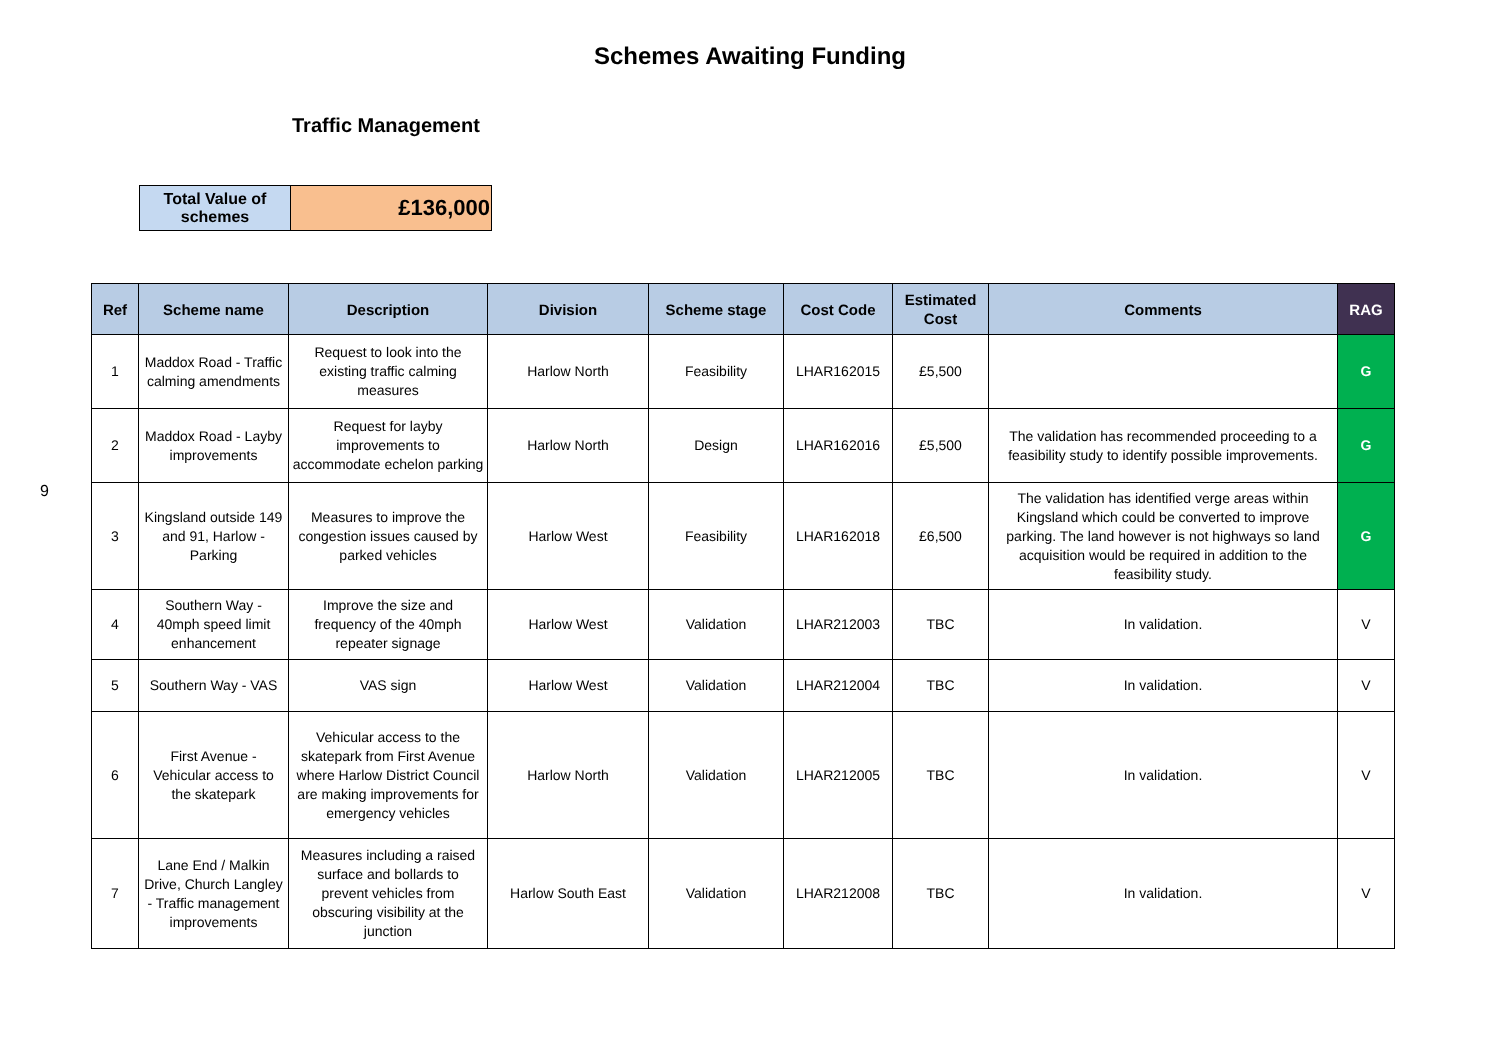Schemes Awaiting Funding
Traffic Management
9
| Total Value of schemes | £136,000 |
| Ref | Scheme name | Description | Division | Scheme stage | Cost Code | Estimated Cost | Comments | RAG |
| --- | --- | --- | --- | --- | --- | --- | --- | --- |
| 1 | Maddox Road - Traffic calming amendments | Request to look into the existing traffic calming measures | Harlow North | Feasibility | LHAR162015 | £5,500 | | G |
| 2 | Maddox Road - Layby improvements | Request for layby improvements to accommodate echelon parking | Harlow North | Design | LHAR162016 | £5,500 | The validation has recommended proceeding to a feasibility study to identify possible improvements. | G |
| 3 | Kingsland outside 149 and 91, Harlow - Parking | Measures to improve the congestion issues caused by parked vehicles | Harlow West | Feasibility | LHAR162018 | £6,500 | The validation has identified verge areas within Kingsland which could be converted to improve parking. The land however is not highways so land acquisition would be required in addition to the feasibility study. | G |
| 4 | Southern Way - 40mph speed limit enhancement | Improve the size and frequency of the 40mph repeater signage | Harlow West | Validation | LHAR212003 | TBC | In validation. | V |
| 5 | Southern Way - VAS | VAS sign | Harlow West | Validation | LHAR212004 | TBC | In validation. | V |
| 6 | First Avenue - Vehicular access to the skatepark | Vehicular access to the skatepark from First Avenue where Harlow District Council are making improvements for emergency vehicles | Harlow North | Validation | LHAR212005 | TBC | In validation. | V |
| 7 | Lane End / Malkin Drive, Church Langley - Traffic management improvements | Measures including a raised surface and bollards to prevent vehicles from obscuring visibility at the junction | Harlow South East | Validation | LHAR212008 | TBC | In validation. | V |